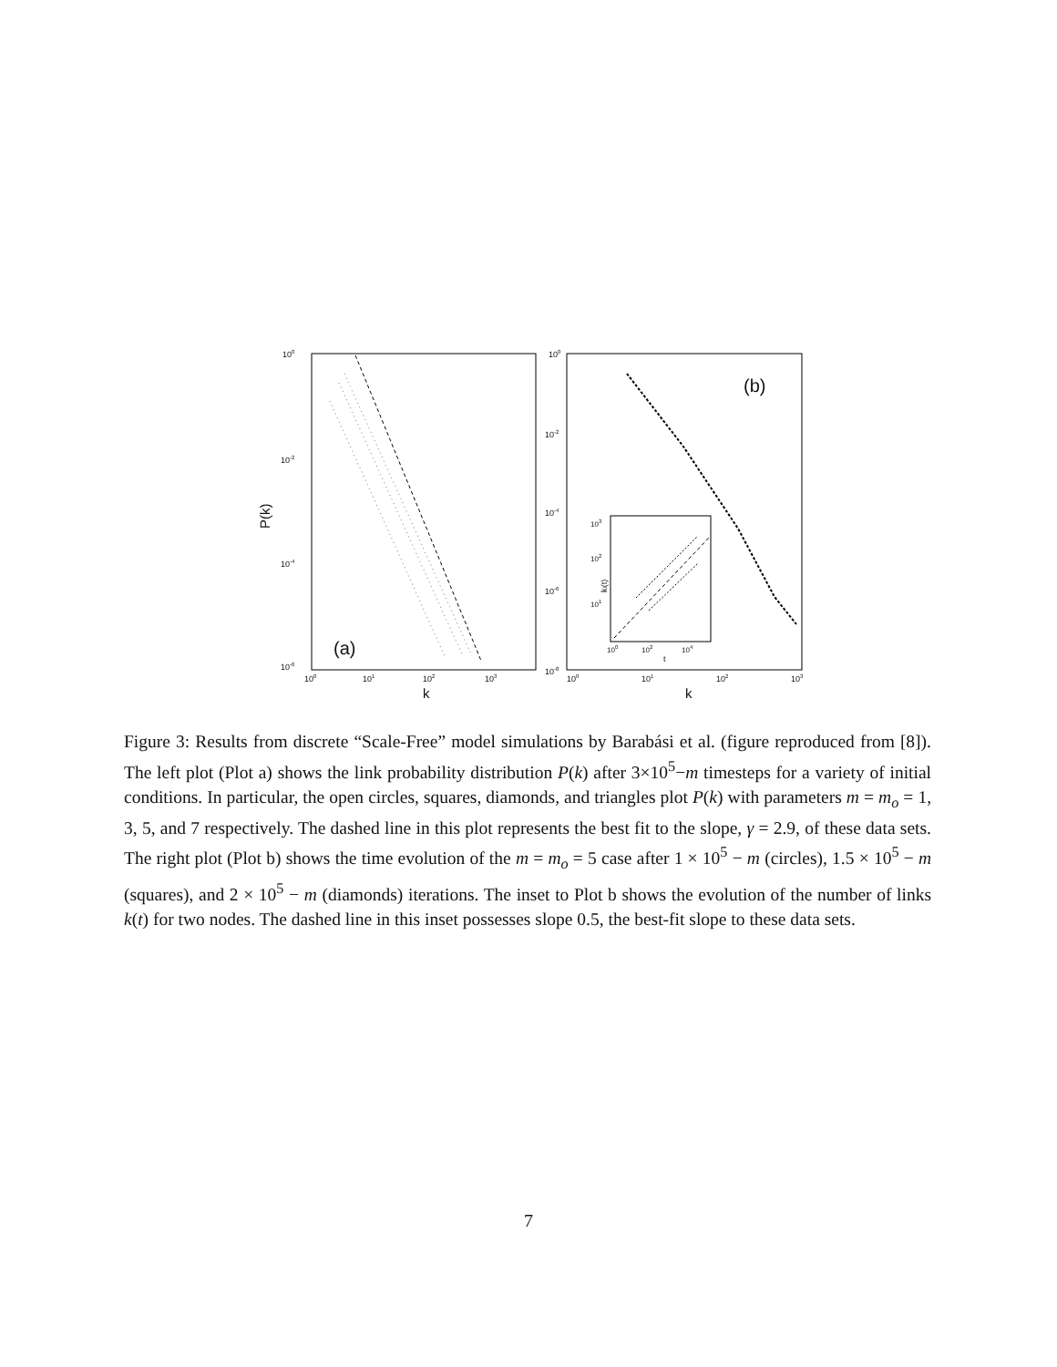100
10-2
10-4
10-6
100
101
102
103
k
P(k)
(a)
100
10-2
10-4
10-6
10-8
100
101
102
103
k
(b)
103
102
101
100
102
104
t
ki(t)
Figure 3: Results from discrete “Scale-Free” model simulations by Barabási et al. (figure reproduced from [8]). The left plot (Plot a) shows the link probability distribution P(k) after 3×10<sup>5</sup>−m timesteps for a variety of initial conditions. In particular, the open circles, squares, diamonds, and triangles plot P(k) with parameters m = m<sub>o</sub> = 1, 3, 5, and 7 respectively. The dashed line in this plot represents the best fit to the slope, γ = 2.9, of these data sets. The right plot (Plot b) shows the time evolution of the m = m<sub>o</sub> = 5 case after 1 × 10<sup>5</sup> − m (circles), 1.5 × 10<sup>5</sup> − m (squares), and 2 × 10<sup>5</sup> − m (diamonds) iterations. The inset to Plot b shows the evolution of the number of links k(t) for two nodes. The dashed line in this inset possesses slope 0.5, the best-fit slope to these data sets.
7